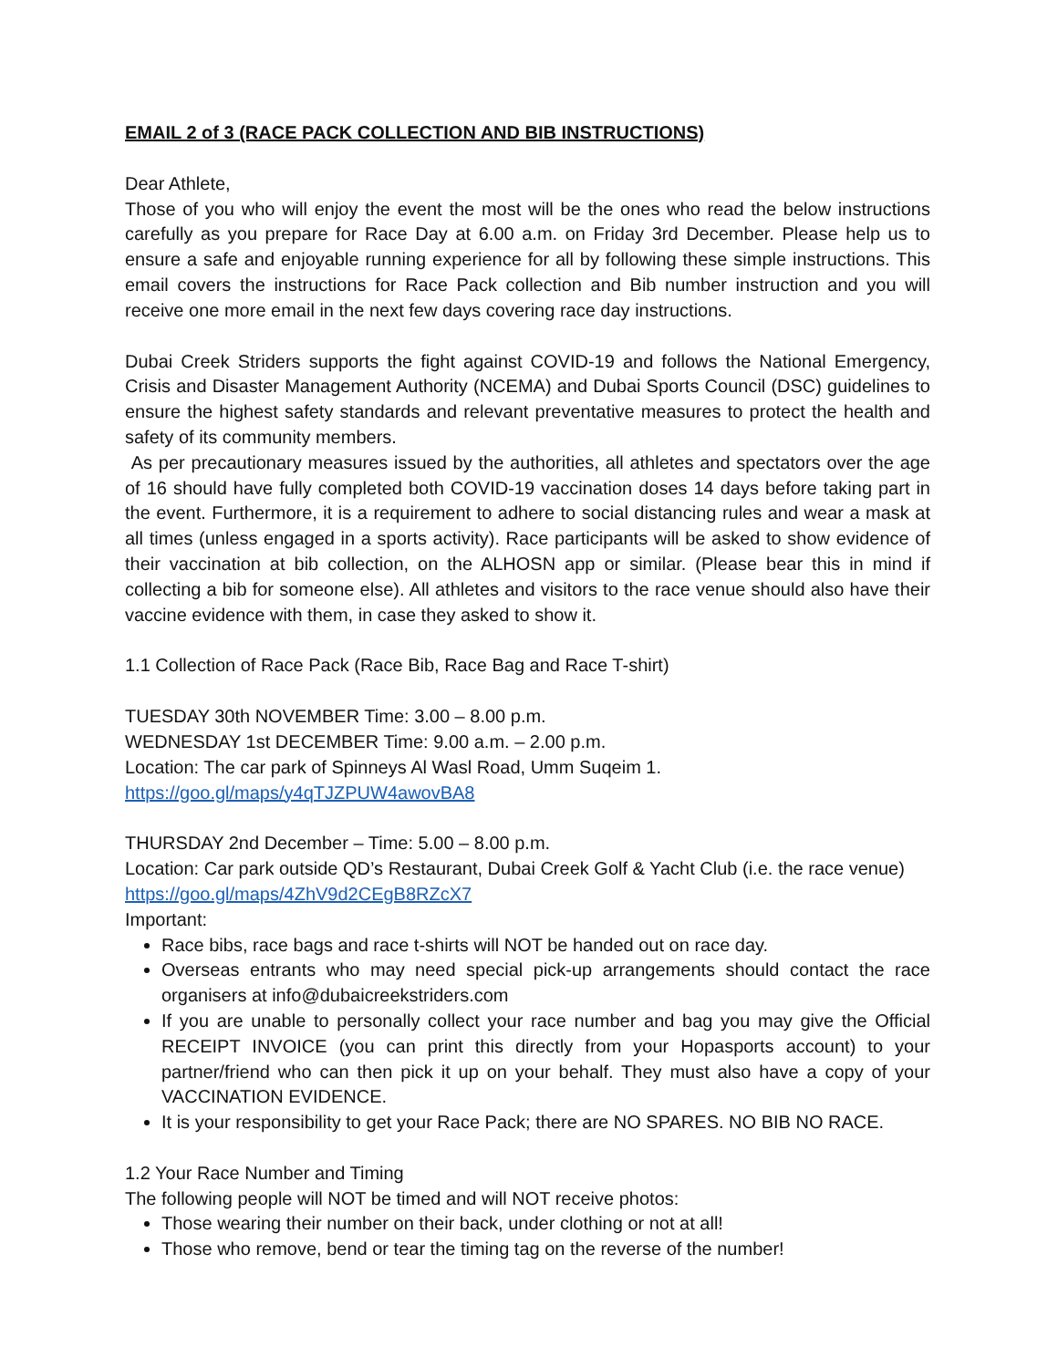EMAIL 2 of 3 (RACE PACK COLLECTION AND BIB INSTRUCTIONS)
Dear Athlete,
Those of you who will enjoy the event the most will be the ones who read the below instructions carefully as you prepare for Race Day at 6.00 a.m. on Friday 3rd December. Please help us to ensure a safe and enjoyable running experience for all by following these simple instructions. This email covers the instructions for Race Pack collection and Bib number instruction and you will receive one more email in the next few days covering race day instructions.
Dubai Creek Striders supports the fight against COVID-19 and follows the National Emergency, Crisis and Disaster Management Authority (NCEMA) and Dubai Sports Council (DSC) guidelines to ensure the highest safety standards and relevant preventative measures to protect the health and safety of its community members.
As per precautionary measures issued by the authorities, all athletes and spectators over the age of 16 should have fully completed both COVID-19 vaccination doses 14 days before taking part in the event. Furthermore, it is a requirement to adhere to social distancing rules and wear a mask at all times (unless engaged in a sports activity). Race participants will be asked to show evidence of their vaccination at bib collection, on the ALHOSN app or similar. (Please bear this in mind if collecting a bib for someone else). All athletes and visitors to the race venue should also have their vaccine evidence with them, in case they asked to show it.
1.1 Collection of Race Pack (Race Bib, Race Bag and Race T-shirt)
TUESDAY 30th NOVEMBER Time: 3.00 – 8.00 p.m.
WEDNESDAY 1st DECEMBER Time: 9.00 a.m. – 2.00 p.m.
Location: The car park of Spinneys Al Wasl Road, Umm Suqeim 1.
https://goo.gl/maps/y4qTJZPUW4awovBA8
THURSDAY 2nd December – Time: 5.00 – 8.00 p.m.
Location: Car park outside QD’s Restaurant, Dubai Creek Golf & Yacht Club (i.e. the race venue)
https://goo.gl/maps/4ZhV9d2CEgB8RZcX7
Important:
Race bibs, race bags and race t-shirts will NOT be handed out on race day.
Overseas entrants who may need special pick-up arrangements should contact the race organisers at info@dubaicreekstriders.com
If you are unable to personally collect your race number and bag you may give the Official RECEIPT INVOICE (you can print this directly from your Hopasports account) to your partner/friend who can then pick it up on your behalf. They must also have a copy of your VACCINATION EVIDENCE.
It is your responsibility to get your Race Pack; there are NO SPARES. NO BIB NO RACE.
1.2 Your Race Number and Timing
The following people will NOT be timed and will NOT receive photos:
Those wearing their number on their back, under clothing or not at all!
Those who remove, bend or tear the timing tag on the reverse of the number!